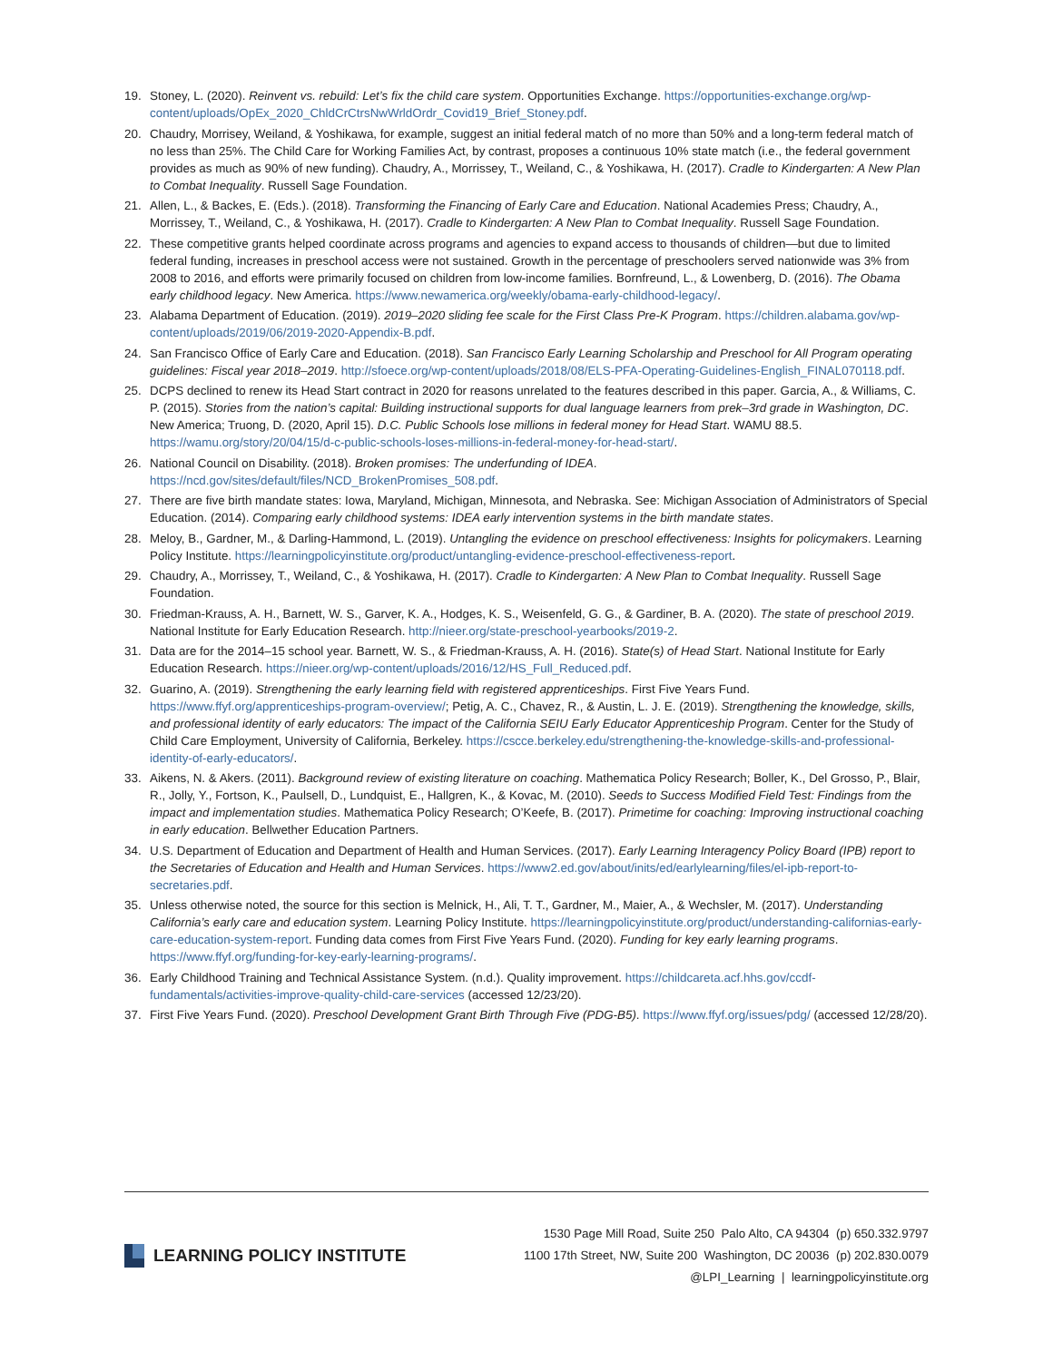19. Stoney, L. (2020). Reinvent vs. rebuild: Let’s fix the child care system. Opportunities Exchange. https://opportunities-exchange.org/wp-content/uploads/OpEx_2020_ChldCrCtrsNwWrldOrdr_Covid19_Brief_Stoney.pdf.
20. Chaudry, Morrisey, Weiland, & Yoshikawa, for example, suggest an initial federal match of no more than 50% and a long-term federal match of no less than 25%. The Child Care for Working Families Act, by contrast, proposes a continuous 10% state match (i.e., the federal government provides as much as 90% of new funding). Chaudry, A., Morrissey, T., Weiland, C., & Yoshikawa, H. (2017). Cradle to Kindergarten: A New Plan to Combat Inequality. Russell Sage Foundation.
21. Allen, L., & Backes, E. (Eds.). (2018). Transforming the Financing of Early Care and Education. National Academies Press; Chaudry, A., Morrissey, T., Weiland, C., & Yoshikawa, H. (2017). Cradle to Kindergarten: A New Plan to Combat Inequality. Russell Sage Foundation.
22. These competitive grants helped coordinate across programs and agencies to expand access to thousands of children—but due to limited federal funding, increases in preschool access were not sustained. Growth in the percentage of preschoolers served nationwide was 3% from 2008 to 2016, and efforts were primarily focused on children from low-income families. Bornfreund, L., & Lowenberg, D. (2016). The Obama early childhood legacy. New America. https://www.newamerica.org/weekly/obama-early-childhood-legacy/.
23. Alabama Department of Education. (2019). 2019–2020 sliding fee scale for the First Class Pre-K Program. https://children.alabama.gov/wp-content/uploads/2019/06/2019-2020-Appendix-B.pdf.
24. San Francisco Office of Early Care and Education. (2018). San Francisco Early Learning Scholarship and Preschool for All Program operating guidelines: Fiscal year 2018–2019. http://sfoece.org/wp-content/uploads/2018/08/ELS-PFA-Operating-Guidelines-English_FINAL070118.pdf.
25. DCPS declined to renew its Head Start contract in 2020 for reasons unrelated to the features described in this paper. Garcia, A., & Williams, C. P. (2015). Stories from the nation’s capital: Building instructional supports for dual language learners from prek–3rd grade in Washington, DC. New America; Truong, D. (2020, April 15). D.C. Public Schools lose millions in federal money for Head Start. WAMU 88.5. https://wamu.org/story/20/04/15/d-c-public-schools-loses-millions-in-federal-money-for-head-start/.
26. National Council on Disability. (2018). Broken promises: The underfunding of IDEA. https://ncd.gov/sites/default/files/NCD_BrokenPromises_508.pdf.
27. There are five birth mandate states: Iowa, Maryland, Michigan, Minnesota, and Nebraska. See: Michigan Association of Administrators of Special Education. (2014). Comparing early childhood systems: IDEA early intervention systems in the birth mandate states.
28. Meloy, B., Gardner, M., & Darling-Hammond, L. (2019). Untangling the evidence on preschool effectiveness: Insights for policymakers. Learning Policy Institute. https://learningpolicyinstitute.org/product/untangling-evidence-preschool-effectiveness-report.
29. Chaudry, A., Morrissey, T., Weiland, C., & Yoshikawa, H. (2017). Cradle to Kindergarten: A New Plan to Combat Inequality. Russell Sage Foundation.
30. Friedman-Krauss, A. H., Barnett, W. S., Garver, K. A., Hodges, K. S., Weisenfeld, G. G., & Gardiner, B. A. (2020). The state of preschool 2019. National Institute for Early Education Research. http://nieer.org/state-preschool-yearbooks/2019-2.
31. Data are for the 2014–15 school year. Barnett, W. S., & Friedman-Krauss, A. H. (2016). State(s) of Head Start. National Institute for Early Education Research. https://nieer.org/wp-content/uploads/2016/12/HS_Full_Reduced.pdf.
32. Guarino, A. (2019). Strengthening the early learning field with registered apprenticeships. First Five Years Fund. https://www.ffyf.org/apprenticeships-program-overview/; Petig, A. C., Chavez, R., & Austin, L. J. E. (2019). Strengthening the knowledge, skills, and professional identity of early educators: The impact of the California SEIU Early Educator Apprenticeship Program. Center for the Study of Child Care Employment, University of California, Berkeley. https://cscce.berkeley.edu/strengthening-the-knowledge-skills-and-professional-identity-of-early-educators/.
33. Aikens, N. & Akers. (2011). Background review of existing literature on coaching. Mathematica Policy Research; Boller, K., Del Grosso, P., Blair, R., Jolly, Y., Fortson, K., Paulsell, D., Lundquist, E., Hallgren, K., & Kovac, M. (2010). Seeds to Success Modified Field Test: Findings from the impact and implementation studies. Mathematica Policy Research; O’Keefe, B. (2017). Primetime for coaching: Improving instructional coaching in early education. Bellwether Education Partners.
34. U.S. Department of Education and Department of Health and Human Services. (2017). Early Learning Interagency Policy Board (IPB) report to the Secretaries of Education and Health and Human Services. https://www2.ed.gov/about/inits/ed/earlylearning/files/el-ipb-report-to-secretaries.pdf.
35. Unless otherwise noted, the source for this section is Melnick, H., Ali, T. T., Gardner, M., Maier, A., & Wechsler, M. (2017). Understanding California’s early care and education system. Learning Policy Institute. https://learningpolicyinstitute.org/product/understanding-californias-early-care-education-system-report. Funding data comes from First Five Years Fund. (2020). Funding for key early learning programs. https://www.ffyf.org/funding-for-key-early-learning-programs/.
36. Early Childhood Training and Technical Assistance System. (n.d.). Quality improvement. https://childcareta.acf.hhs.gov/ccdf-fundamentals/activities-improve-quality-child-care-services (accessed 12/23/20).
37. First Five Years Fund. (2020). Preschool Development Grant Birth Through Five (PDG-B5). https://www.ffyf.org/issues/pdg/ (accessed 12/28/20).
LEARNING POLICY INSTITUTE
1530 Page Mill Road, Suite 250 Palo Alto, CA 94304 (p) 650.332.9797
1100 17th Street, NW, Suite 200 Washington, DC 20036 (p) 202.830.0079
@LPI_Learning | learningpolicyinstitute.org